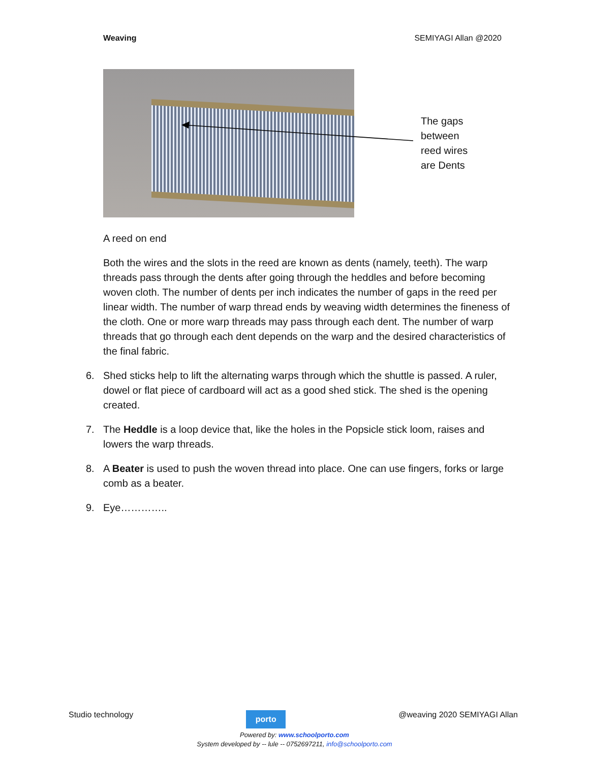Weaving SEMIYAGI Allan @2020
The gaps
between
reed wires
are Dents
A reed on end
Both the wires and the slots in the reed are known as dents (namely, teeth). The warp threads pass through the dents after going through the heddles and before becoming woven cloth. The number of dents per inch indicates the number of gaps in the reed per linear width. The number of warp thread ends by weaving width determines the fineness of the cloth. One or more warp threads may pass through each dent. The number of warp threads that go through each dent depends on the warp and the desired characteristics of the final fabric.
6. Shed sticks help to lift the alternating warps through which the shuttle is passed. A ruler, dowel or flat piece of cardboard will act as a good shed stick. The shed is the opening created.
7. The Heddle is a loop device that, like the holes in the Popsicle stick loom, raises and lowers the warp threads.
8. A Beater is used to push the woven thread into place. One can use fingers, forks or large comb as a beater.
9. Eye…………..
Studio technology
porto
@weaving 2020 SEMIYAGI Allan
Powered by: www.schoolporto.com
System developed by -- lule -- 0752697211, info@schoolporto.com